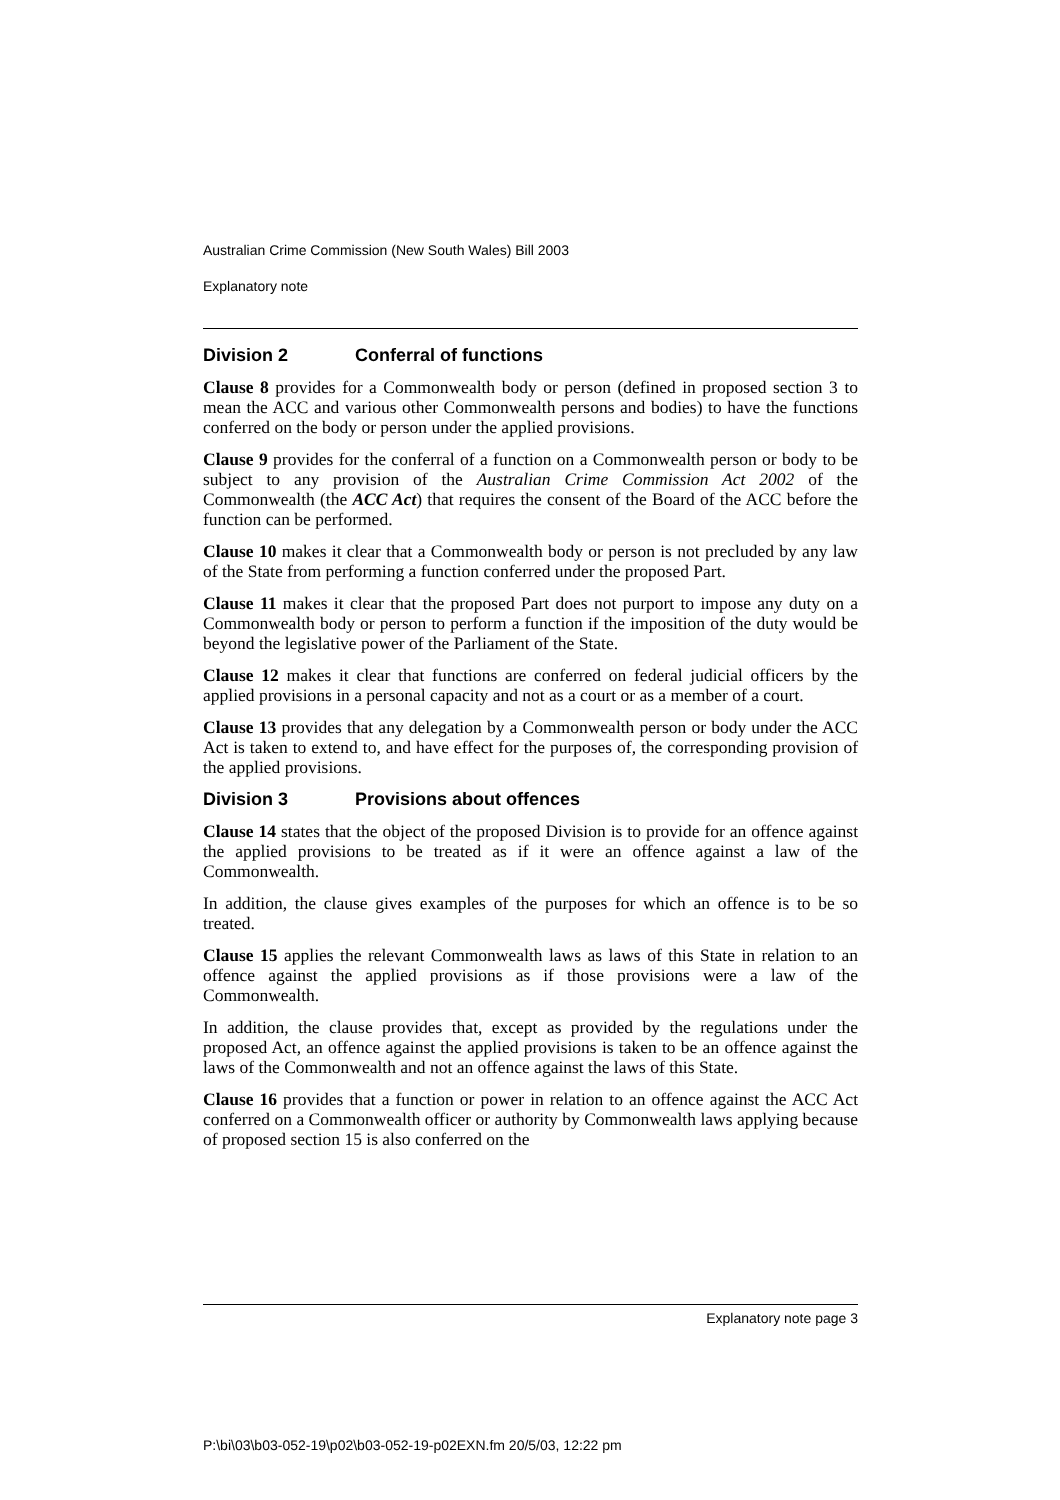Australian Crime Commission (New South Wales) Bill 2003
Explanatory note
Division 2 Conferral of functions
Clause 8 provides for a Commonwealth body or person (defined in proposed section 3 to mean the ACC and various other Commonwealth persons and bodies) to have the functions conferred on the body or person under the applied provisions.
Clause 9 provides for the conferral of a function on a Commonwealth person or body to be subject to any provision of the Australian Crime Commission Act 2002 of the Commonwealth (the ACC Act) that requires the consent of the Board of the ACC before the function can be performed.
Clause 10 makes it clear that a Commonwealth body or person is not precluded by any law of the State from performing a function conferred under the proposed Part.
Clause 11 makes it clear that the proposed Part does not purport to impose any duty on a Commonwealth body or person to perform a function if the imposition of the duty would be beyond the legislative power of the Parliament of the State.
Clause 12 makes it clear that functions are conferred on federal judicial officers by the applied provisions in a personal capacity and not as a court or as a member of a court.
Clause 13 provides that any delegation by a Commonwealth person or body under the ACC Act is taken to extend to, and have effect for the purposes of, the corresponding provision of the applied provisions.
Division 3 Provisions about offences
Clause 14 states that the object of the proposed Division is to provide for an offence against the applied provisions to be treated as if it were an offence against a law of the Commonwealth.
In addition, the clause gives examples of the purposes for which an offence is to be so treated.
Clause 15 applies the relevant Commonwealth laws as laws of this State in relation to an offence against the applied provisions as if those provisions were a law of the Commonwealth.
In addition, the clause provides that, except as provided by the regulations under the proposed Act, an offence against the applied provisions is taken to be an offence against the laws of the Commonwealth and not an offence against the laws of this State.
Clause 16 provides that a function or power in relation to an offence against the ACC Act conferred on a Commonwealth officer or authority by Commonwealth laws applying because of proposed section 15 is also conferred on the
Explanatory note page 3
P:\bi\03\b03-052-19\p02\b03-052-19-p02EXN.fm 20/5/03, 12:22 pm